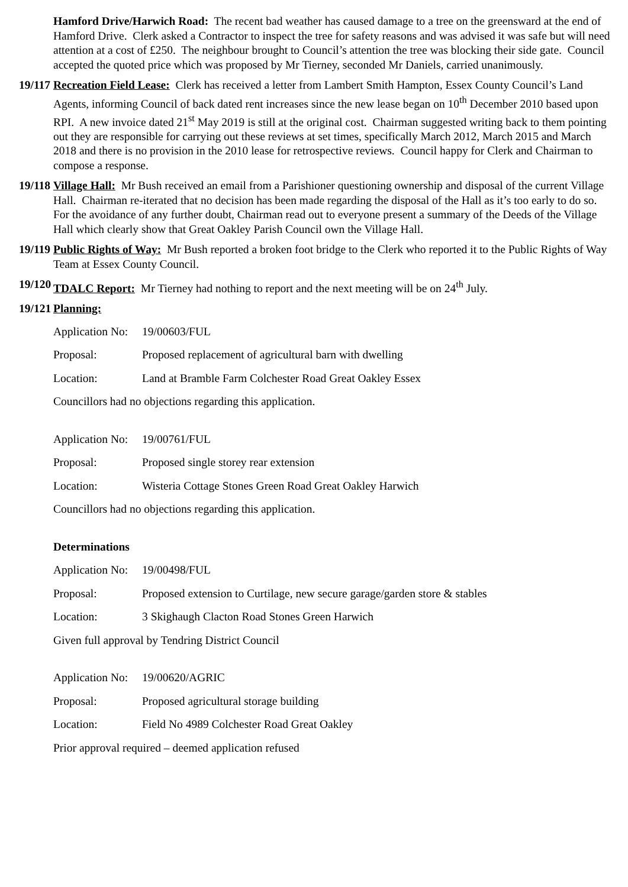Hamford Drive/Harwich Road: The recent bad weather has caused damage to a tree on the greensward at the end of Hamford Drive. Clerk asked a Contractor to inspect the tree for safety reasons and was advised it was safe but will need attention at a cost of £250. The neighbour brought to Council’s attention the tree was blocking their side gate. Council accepted the quoted price which was proposed by Mr Tierney, seconded Mr Daniels, carried unanimously.
19/117
Recreation Field Lease: Clerk has received a letter from Lambert Smith Hampton, Essex County Council’s Land Agents, informing Council of back dated rent increases since the new lease began on 10<sup>th</sup> December 2010 based upon RPI. A new invoice dated 21<sup>st</sup> May 2019 is still at the original cost. Chairman suggested writing back to them pointing out they are responsible for carrying out these reviews at set times, specifically March 2012, March 2015 and March 2018 and there is no provision in the 2010 lease for retrospective reviews. Council happy for Clerk and Chairman to compose a response.
19/118
Village Hall: Mr Bush received an email from a Parishioner questioning ownership and disposal of the current Village Hall. Chairman re-iterated that no decision has been made regarding the disposal of the Hall as it’s too early to do so. For the avoidance of any further doubt, Chairman read out to everyone present a summary of the Deeds of the Village Hall which clearly show that Great Oakley Parish Council own the Village Hall.
19/119
Public Rights of Way: Mr Bush reported a broken foot bridge to the Clerk who reported it to the Public Rights of Way Team at Essex County Council.
19/120
TDALC Report: Mr Tierney had nothing to report and the next meeting will be on 24<sup>th</sup> July.
19/121
Planning:
Application No:
19/00603/FUL
Proposal: Proposed replacement of agricultural barn with dwelling
Location: Land at Bramble Farm Colchester Road Great Oakley Essex
Councillors had no objections regarding this application.
Application No:
19/00761/FUL
Proposal: Proposed single storey rear extension
Location: Wisteria Cottage Stones Green Road Great Oakley Harwich
Councillors had no objections regarding this application.
Determinations
Application No:
19/00498/FUL
Proposal: Proposed extension to Curtilage, new secure garage/garden store & stables
Location: 3 Skighaugh Clacton Road Stones Green Harwich
Given full approval by Tendring District Council
Application No:
19/00620/AGRIC
Proposal: Proposed agricultural storage building
Location: Field No 4989 Colchester Road Great Oakley
Prior approval required – deemed application refused